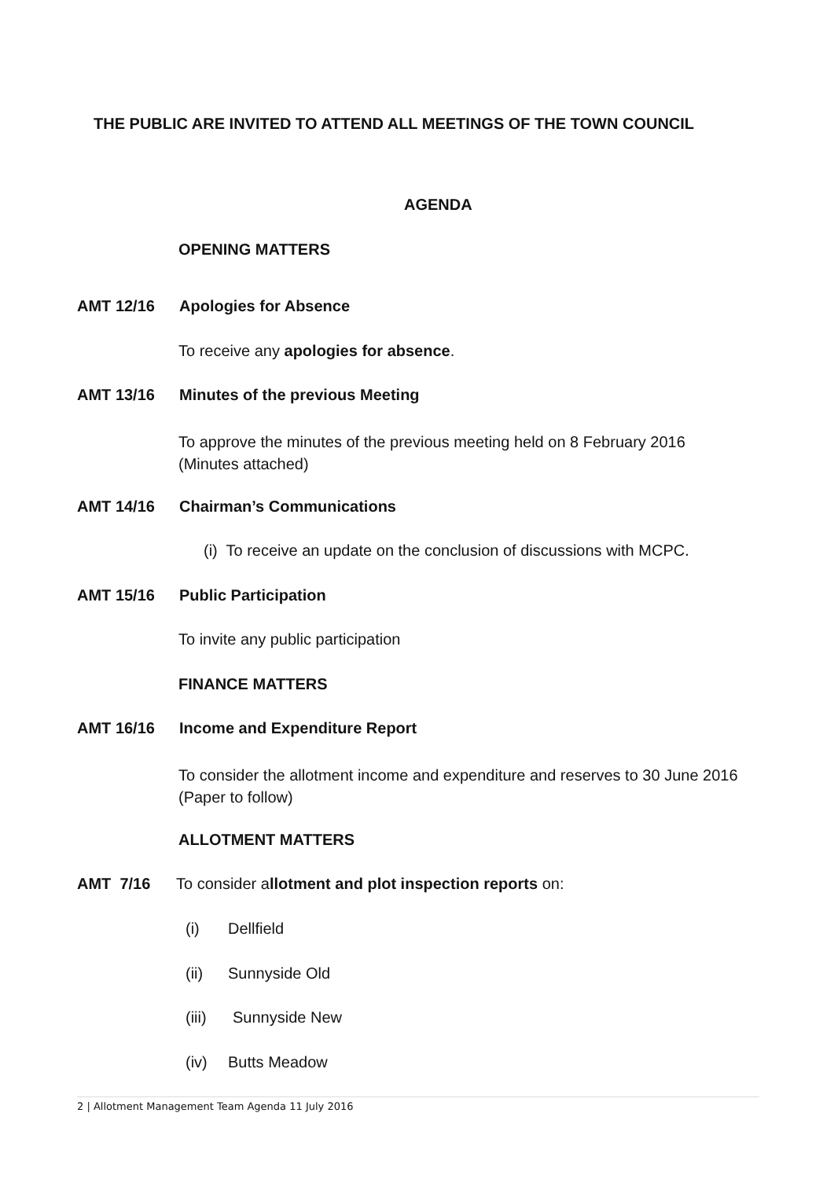THE PUBLIC ARE INVITED TO ATTEND ALL MEETINGS OF THE TOWN COUNCIL
AGENDA
OPENING MATTERS
AMT 12/16 Apologies for Absence
To receive any apologies for absence.
AMT 13/16 Minutes of the previous Meeting
To approve the minutes of the previous meeting held on 8 February 2016 (Minutes attached)
AMT 14/16 Chairman’s Communications
(i) To receive an update on the conclusion of discussions with MCPC.
AMT 15/16 Public Participation
To invite any public participation
FINANCE MATTERS
AMT 16/16 Income and Expenditure Report
To consider the allotment income and expenditure and reserves to 30 June 2016 (Paper to follow)
ALLOTMENT MATTERS
AMT 7/16 To consider allotment and plot inspection reports on:
(i) Dellfield
(ii) Sunnyside Old
(iii) Sunnyside New
(iv) Butts Meadow
2 | Allotment Management Team Agenda 11 July 2016